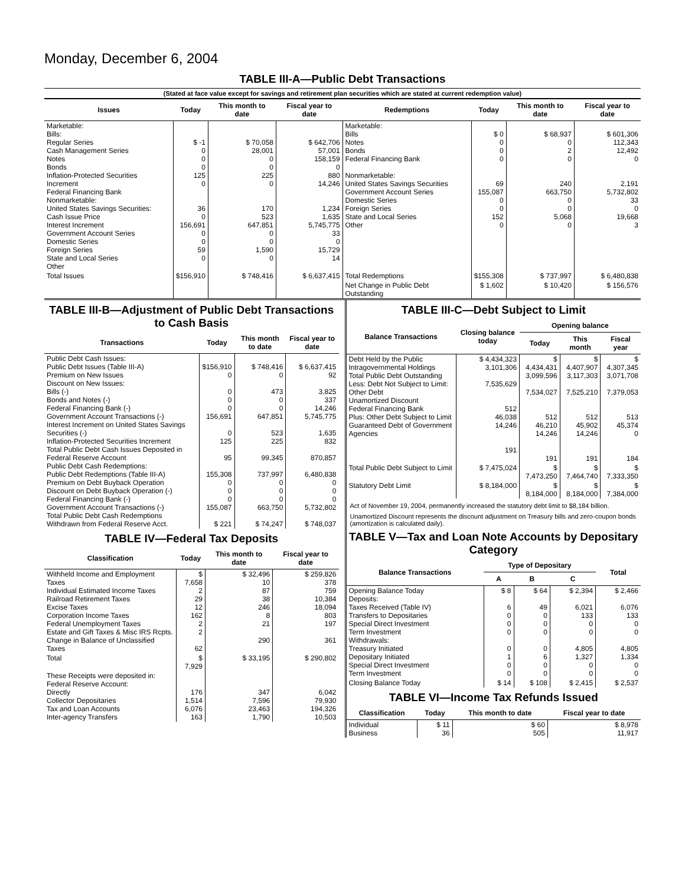Monday, December 6, 2004
TABLE III-A—Public Debt Transactions
(Stated at face value except for savings and retirement plan securities which are stated at current redemption value)
| Issues | Today | This month to date | Fiscal year to date | Redemptions | Today | This month to date | Fiscal year to date |
| --- | --- | --- | --- | --- | --- | --- | --- |
| Marketable: Bills: Regular Series Cash Management Series Notes Bonds Inflation-Protected Securities Increment Federal Financing Bank Nonmarketable: United States Savings Securities: Cash Issue Price Interest Increment Government Account Series Domestic Series Foreign Series State and Local Series Other | $ -1 0 0 0 125 0 36 0 156,691 0 0 59 0 | $ 70,058 28,001 0 0 225 0 170 523 647,851 0 0 1,590 0 | $ 642,706 57,001 158,159 0 880 14,246 1,234 1,635 5,745,775 33 0 15,729 14 | Marketable: Bills Notes Bonds Federal Financing Bank Nonmarketable: United States Savings Securities Government Account Series Domestic Series Foreign Series State and Local Series Other | $ 0 0 0 0 69 155,087 0 0 152 0 | $ 68,937 0 2 0 240 663,750 0 0 5,068 0 | $ 601,306 112,343 12,492 0 2,191 5,732,802 33 0 19,668 3 |
| Total Issues | $156,910 | $ 748,416 | $ 6,637,415 | Total Redemptions | $155,308 | $ 737,997 | $ 6,480,838 |
| | | | | Net Change in Public Debt Outstanding | $ 1,602 | $ 10,420 | $ 156,576 |
TABLE III-B—Adjustment of Public Debt Transactions to Cash Basis
| Transactions | Today | This month to date | Fiscal year to date |
| --- | --- | --- | --- |
| Public Debt Cash Issues: Public Debt Issues (Table III-A) Premium on New Issues Discount on New Issues: Bills (-) Bonds and Notes (-) Federal Financing Bank (-) Government Account Transactions (-) Interest Increment on United States Savings Securities (-) Inflation-Protected Securities Increment Total Public Debt Cash Issues Deposited in Federal Reserve Account Public Debt Cash Redemptions: Public Debt Redemptions (Table III-A) Premium on Debt Buyback Operation Discount on Debt Buyback Operation (-) Federal Financing Bank (-) Government Account Transactions (-) Total Public Debt Cash Redemptions Withdrawn from Federal Reserve Acct. | $156,910 0 0 0 0 156,691 0 125 95 155,308 0 0 0 155,087 $ 221 | $ 748,416 0 473 0 0 647,851 523 225 99,345 737,997 0 0 0 663,750 $ 74,247 | $ 6,637,415 92 3,825 337 14,246 5,745,775 1,635 832 870,857 6,480,838 0 0 0 5,732,802 $ 748,037 |
TABLE IV—Federal Tax Deposits
| Classification | Today | This month to date | Fiscal year to date |
| --- | --- | --- | --- |
| Withheld Income and Employment Taxes Individual Estimated Income Taxes Railroad Retirement Taxes Excise Taxes Corporation Income Taxes Federal Unemployment Taxes Estate and Gift Taxes & Misc IRS Rcpts. Change in Balance of Unclassified Taxes | $ 7,658 2 29 12 162 2 2 62 | $ 32,496 10 87 38 246 8 21 290 | $ 259,826 378 759 10,384 18,094 803 197 361 |
| Total | $ 7,929 | $ 33,195 | $ 290,802 |
| These Receipts were deposited in: Federal Reserve Account: Directly Collector Depositaries Tax and Loan Accounts Inter-agency Transfers | 176 1,514 6,076 163 | 347 7,596 23,463 1,790 | 6,042 79,930 194,326 10,503 |
TABLE III-C—Debt Subject to Limit
| Balance Transactions | Closing balance today | Opening balance | | |
| --- | --- | --- | --- | --- |
| | | Today | This month | Fiscal year |
| Debt Held by the Public Intragovernmental Holdings Total Public Debt Outstanding Less: Debt Not Subject to Limit: Other Debt Unamortized Discount Federal Financing Bank Plus: Other Debt Subject to Limit Guaranteed Debt of Government Agencies | $ 4,434,323 3,101,306 7,535,629 512 46,038 14,246 191 | $ 4,434,431 3,099,596 7,534,027 512 46,210 14,246 191 | $ 4,407,907 3,117,303 7,525,210 512 45,902 14,246 191 | $ 4,307,345 3,071,708 7,379,053 513 45,374 0 184 |
| Total Public Debt Subject to Limit | $ 7,475,024 | $ 7,473,250 | $ 7,464,740 | $ 7,333,350 |
| Statutory Debt Limit | $ 8,184,000 | $ 8,184,000 | $ 8,184,000 | $ 7,384,000 |
Act of November 19, 2004, permanently increased the statutory debt limit to $8,184 billion.
Unamortized Discount represents the discount adjustment on Treasury bills and zero-coupon bonds (amortization is calculated daily).
TABLE V—Tax and Loan Note Accounts by Depositary Category
| Balance Transactions | Type of Depositary | | | Total |
| --- | --- | --- | --- | --- |
| | A | B | C | |
| Opening Balance Today Deposits: Taxes Received (Table IV) Transfers to Depositaries Special Direct Investment Term Investment Withdrawals: Treasury Initiated Depositary Initiated Special Direct Investment Term Investment | $ 8 6 0 0 0 0 1 0 0 | $ 64 49 0 0 0 0 6 0 0 | $ 2,394 6,021 133 0 0 4,805 1,327 0 0 | $ 2,466 6,076 133 0 0 4,805 1,334 0 0 |
| Closing Balance Today | $ 14 | $ 108 | $ 2,415 | $ 2,537 |
TABLE VI—Income Tax Refunds Issued
| Classification | Today | This month to date | Fiscal year to date |
| --- | --- | --- | --- |
| Individual Business | $ 11 36 | $ 60 505 | $ 8,978 11,917 |